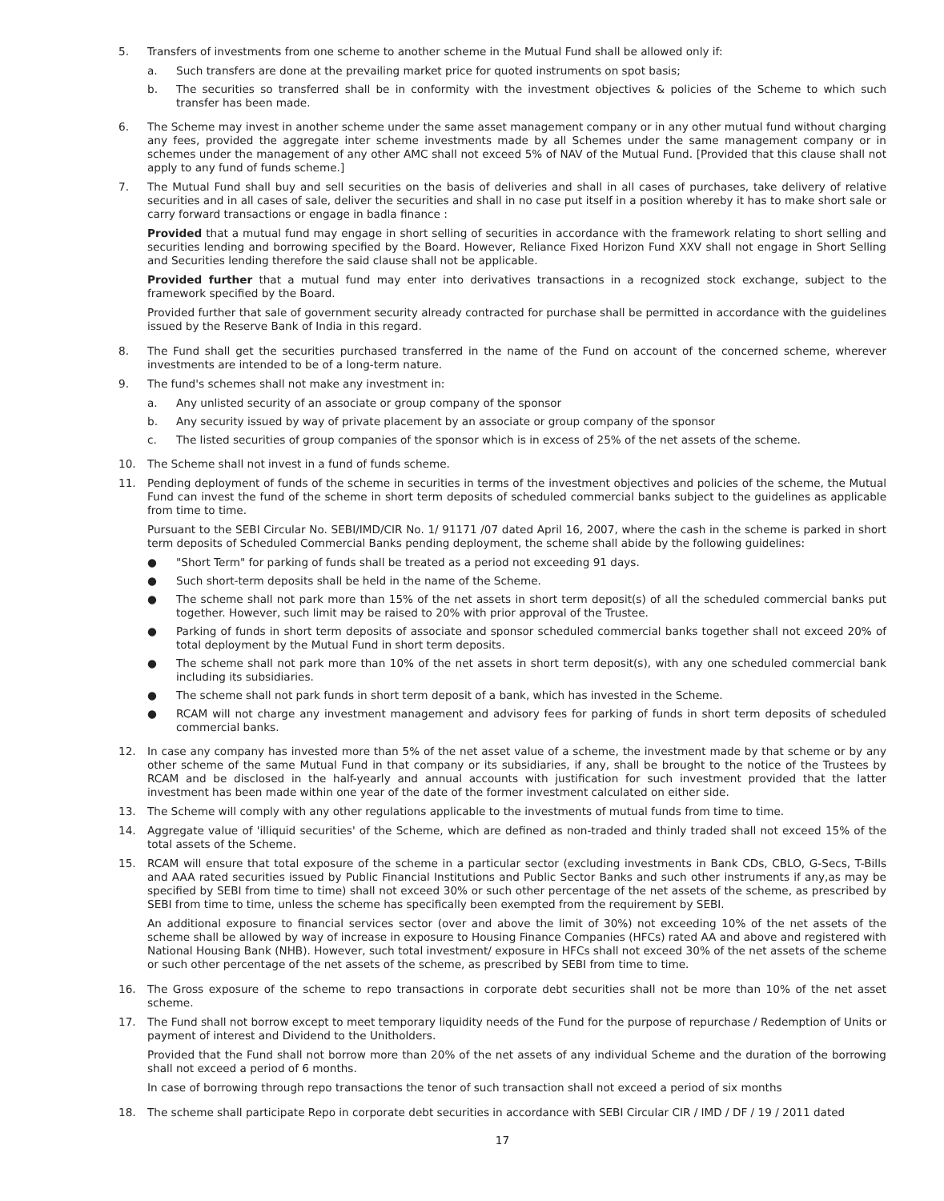5. Transfers of investments from one scheme to another scheme in the Mutual Fund shall be allowed only if:
a. Such transfers are done at the prevailing market price for quoted instruments on spot basis;
b. The securities so transferred shall be in conformity with the investment objectives & policies of the Scheme to which such transfer has been made.
6. The Scheme may invest in another scheme under the same asset management company or in any other mutual fund without charging any fees, provided the aggregate inter scheme investments made by all Schemes under the same management company or in schemes under the management of any other AMC shall not exceed 5% of NAV of the Mutual Fund. [Provided that this clause shall not apply to any fund of funds scheme.]
7. The Mutual Fund shall buy and sell securities on the basis of deliveries and shall in all cases of purchases, take delivery of relative securities and in all cases of sale, deliver the securities and shall in no case put itself in a position whereby it has to make short sale or carry forward transactions or engage in badla finance :
Provided that a mutual fund may engage in short selling of securities in accordance with the framework relating to short selling and securities lending and borrowing specified by the Board. However, Reliance Fixed Horizon Fund XXV shall not engage in Short Selling and Securities lending therefore the said clause shall not be applicable.
Provided further that a mutual fund may enter into derivatives transactions in a recognized stock exchange, subject to the framework specified by the Board.
Provided further that sale of government security already contracted for purchase shall be permitted in accordance with the guidelines issued by the Reserve Bank of India in this regard.
8. The Fund shall get the securities purchased transferred in the name of the Fund on account of the concerned scheme, wherever investments are intended to be of a long-term nature.
9. The fund's schemes shall not make any investment in:
a. Any unlisted security of an associate or group company of the sponsor
b. Any security issued by way of private placement by an associate or group company of the sponsor
c. The listed securities of group companies of the sponsor which is in excess of 25% of the net assets of the scheme.
10. The Scheme shall not invest in a fund of funds scheme.
11. Pending deployment of funds of the scheme in securities in terms of the investment objectives and policies of the scheme, the Mutual Fund can invest the fund of the scheme in short term deposits of scheduled commercial banks subject to the guidelines as applicable from time to time.
Pursuant to the SEBI Circular No. SEBI/IMD/CIR No. 1/ 91171 /07 dated April 16, 2007, where the cash in the scheme is parked in short term deposits of Scheduled Commercial Banks pending deployment, the scheme shall abide by the following guidelines:
● "Short Term" for parking of funds shall be treated as a period not exceeding 91 days.
● Such short-term deposits shall be held in the name of the Scheme.
● The scheme shall not park more than 15% of the net assets in short term deposit(s) of all the scheduled commercial banks put together. However, such limit may be raised to 20% with prior approval of the Trustee.
● Parking of funds in short term deposits of associate and sponsor scheduled commercial banks together shall not exceed 20% of total deployment by the Mutual Fund in short term deposits.
● The scheme shall not park more than 10% of the net assets in short term deposit(s), with any one scheduled commercial bank including its subsidiaries.
● The scheme shall not park funds in short term deposit of a bank, which has invested in the Scheme.
● RCAM will not charge any investment management and advisory fees for parking of funds in short term deposits of scheduled commercial banks.
12. In case any company has invested more than 5% of the net asset value of a scheme, the investment made by that scheme or by any other scheme of the same Mutual Fund in that company or its subsidiaries, if any, shall be brought to the notice of the Trustees by RCAM and be disclosed in the half-yearly and annual accounts with justification for such investment provided that the latter investment has been made within one year of the date of the former investment calculated on either side.
13. The Scheme will comply with any other regulations applicable to the investments of mutual funds from time to time.
14. Aggregate value of 'illiquid securities' of the Scheme, which are defined as non-traded and thinly traded shall not exceed 15% of the total assets of the Scheme.
15. RCAM will ensure that total exposure of the scheme in a particular sector (excluding investments in Bank CDs, CBLO, G-Secs, T-Bills and AAA rated securities issued by Public Financial Institutions and Public Sector Banks and such other instruments if any,as may be specified by SEBI from time to time) shall not exceed 30% or such other percentage of the net assets of the scheme, as prescribed by SEBI from time to time, unless the scheme has specifically been exempted from the requirement by SEBI.
An additional exposure to financial services sector (over and above the limit of 30%) not exceeding 10% of the net assets of the scheme shall be allowed by way of increase in exposure to Housing Finance Companies (HFCs) rated AA and above and registered with National Housing Bank (NHB). However, such total investment/ exposure in HFCs shall not exceed 30% of the net assets of the scheme or such other percentage of the net assets of the scheme, as prescribed by SEBI from time to time.
16. The Gross exposure of the scheme to repo transactions in corporate debt securities shall not be more than 10% of the net asset scheme.
17. The Fund shall not borrow except to meet temporary liquidity needs of the Fund for the purpose of repurchase / Redemption of Units or payment of interest and Dividend to the Unitholders.
Provided that the Fund shall not borrow more than 20% of the net assets of any individual Scheme and the duration of the borrowing shall not exceed a period of 6 months.
In case of borrowing through repo transactions the tenor of such transaction shall not exceed a period of six months
18. The scheme shall participate Repo in corporate debt securities in accordance with SEBI Circular CIR / IMD / DF / 19 / 2011 dated
17